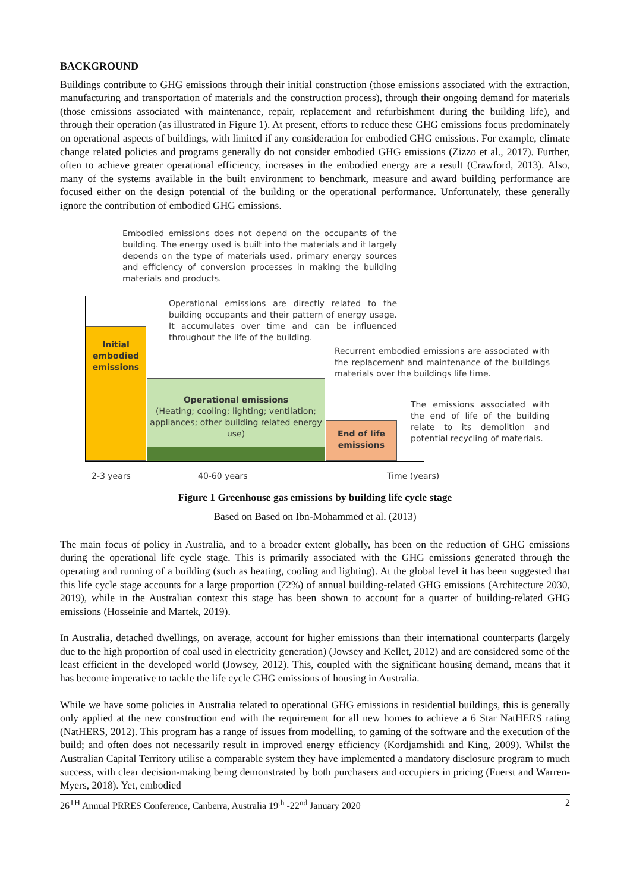BACKGROUND
Buildings contribute to GHG emissions through their initial construction (those emissions associated with the extraction, manufacturing and transportation of materials and the construction process), through their ongoing demand for materials (those emissions associated with maintenance, repair, replacement and refurbishment during the building life), and through their operation (as illustrated in Figure 1). At present, efforts to reduce these GHG emissions focus predominately on operational aspects of buildings, with limited if any consideration for embodied GHG emissions. For example, climate change related policies and programs generally do not consider embodied GHG emissions (Zizzo et al., 2017). Further, often to achieve greater operational efficiency, increases in the embodied energy are a result (Crawford, 2013). Also, many of the systems available in the built environment to benchmark, measure and award building performance are focused either on the design potential of the building or the operational performance. Unfortunately, these generally ignore the contribution of embodied GHG emissions.
Embodied emissions does not depend on the occupants of the building. The energy used is built into the materials and it largely depends on the type of materials used, primary energy sources and efficiency of conversion processes in making the building materials and products.
Operational emissions are directly related to the building occupants and their pattern of energy usage. It accumulates over time and can be influenced throughout the life of the building.
Recurrent embodied emissions are associated with the replacement and maintenance of the buildings materials over the buildings life time.
The emissions associated with the end of life of the building relate to its demolition and potential recycling of materials.
Initial embodied emissions
Operational emissions
(Heating; cooling; lighting; ventilation; appliances; other building related energy use)
End of life emissions
2-3 years 40-60 years Time (years)
Figure 1 Greenhouse gas emissions by building life cycle stage
Based on Based on Ibn-Mohammed et al. (2013)
The main focus of policy in Australia, and to a broader extent globally, has been on the reduction of GHG emissions during the operational life cycle stage. This is primarily associated with the GHG emissions generated through the operating and running of a building (such as heating, cooling and lighting). At the global level it has been suggested that this life cycle stage accounts for a large proportion (72%) of annual building-related GHG emissions (Architecture 2030, 2019), while in the Australian context this stage has been shown to account for a quarter of building-related GHG emissions (Hosseinie and Martek, 2019).
In Australia, detached dwellings, on average, account for higher emissions than their international counterparts (largely due to the high proportion of coal used in electricity generation) (Jowsey and Kellet, 2012) and are considered some of the least efficient in the developed world (Jowsey, 2012). This, coupled with the significant housing demand, means that it has become imperative to tackle the life cycle GHG emissions of housing in Australia.
While we have some policies in Australia related to operational GHG emissions in residential buildings, this is generally only applied at the new construction end with the requirement for all new homes to achieve a 6 Star NatHERS rating (NatHERS, 2012). This program has a range of issues from modelling, to gaming of the software and the execution of the build; and often does not necessarily result in improved energy efficiency (Kordjamshidi and King, 2009). Whilst the Australian Capital Territory utilise a comparable system they have implemented a mandatory disclosure program to much success, with clear decision-making being demonstrated by both purchasers and occupiers in pricing (Fuerst and Warren-Myers, 2018). Yet, embodied
26<sup>TH</sup> Annual PRRES Conference, Canberra, Australia 19<sup>th</sup> -22<sup>nd</sup> January 2020 2